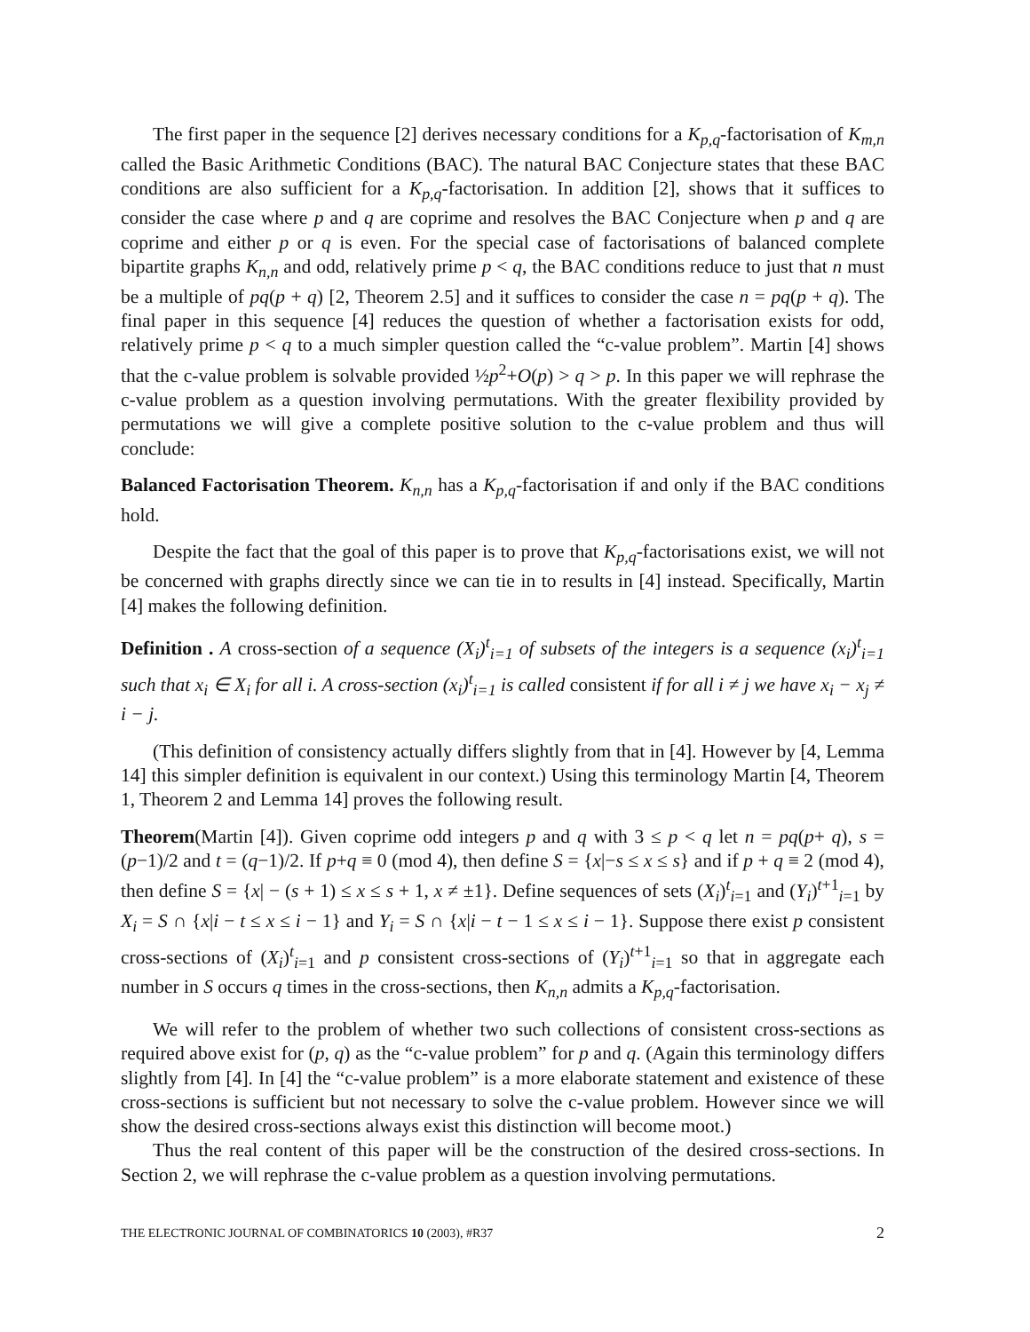The first paper in the sequence [2] derives necessary conditions for a K<sub>p,q</sub>-factorisation of K<sub>m,n</sub> called the Basic Arithmetic Conditions (BAC). The natural BAC Conjecture states that these BAC conditions are also sufficient for a K<sub>p,q</sub>-factorisation. In addition [2], shows that it suffices to consider the case where p and q are coprime and resolves the BAC Conjecture when p and q are coprime and either p or q is even. For the special case of factorisations of balanced complete bipartite graphs K<sub>n,n</sub> and odd, relatively prime p < q, the BAC conditions reduce to just that n must be a multiple of pq(p + q) [2, Theorem 2.5] and it suffices to consider the case n = pq(p + q). The final paper in this sequence [4] reduces the question of whether a factorisation exists for odd, relatively prime p < q to a much simpler question called the “c-value problem”. Martin [4] shows that the c-value problem is solvable provided ½p<sup>2</sup>+O(p) > q > p. In this paper we will rephrase the c-value problem as a question involving permutations. With the greater flexibility provided by permutations we will give a complete positive solution to the c-value problem and thus will conclude:
Balanced Factorisation Theorem. K<sub>n,n</sub> has a K<sub>p,q</sub>-factorisation if and only if the BAC conditions hold.
Despite the fact that the goal of this paper is to prove that K<sub>p,q</sub>-factorisations exist, we will not be concerned with graphs directly since we can tie in to results in [4] instead. Specifically, Martin [4] makes the following definition.
Definition . A cross-section of a sequence (X<sub>i</sub>)<sup>t</sup><sub>i=1</sub> of subsets of the integers is a sequence (x<sub>i</sub>)<sup>t</sup><sub>i=1</sub> such that x<sub>i</sub> ∈ X<sub>i</sub> for all i. A cross-section (x<sub>i</sub>)<sup>t</sup><sub>i=1</sub> is called consistent if for all i ≠ j we have x<sub>i</sub> − x<sub>j</sub> ≠ i − j.
(This definition of consistency actually differs slightly from that in [4]. However by [4, Lemma 14] this simpler definition is equivalent in our context.) Using this terminology Martin [4, Theorem 1, Theorem 2 and Lemma 14] proves the following result.
Theorem(Martin [4]). Given coprime odd integers p and q with 3 ≤ p < q let n = pq(p+ q), s = (p−1)/2 and t = (q−1)/2. If p+q ≡ 0 (mod 4), then define S = {x|−s ≤ x ≤ s} and if p + q ≡ 2 (mod 4), then define S = {x| − (s + 1) ≤ x ≤ s + 1, x ≠ ±1}. Define sequences of sets (X<sub>i</sub>)<sup>t</sup><sub>i=1</sub> and (Y<sub>i</sub>)<sup>t+1</sup><sub>i=1</sub> by X<sub>i</sub> = S ∩ {x|i − t ≤ x ≤ i − 1} and Y<sub>i</sub> = S ∩ {x|i − t − 1 ≤ x ≤ i − 1}. Suppose there exist p consistent cross-sections of (X<sub>i</sub>)<sup>t</sup><sub>i=1</sub> and p consistent cross-sections of (Y<sub>i</sub>)<sup>t+1</sup><sub>i=1</sub> so that in aggregate each number in S occurs q times in the cross-sections, then K<sub>n,n</sub> admits a K<sub>p,q</sub>-factorisation.
We will refer to the problem of whether two such collections of consistent cross-sections as required above exist for (p, q) as the “c-value problem” for p and q. (Again this terminology differs slightly from [4]. In [4] the “c-value problem” is a more elaborate statement and existence of these cross-sections is sufficient but not necessary to solve the c-value problem. However since we will show the desired cross-sections always exist this distinction will become moot.)
Thus the real content of this paper will be the construction of the desired cross-sections. In Section 2, we will rephrase the c-value problem as a question involving permutations.
THE ELECTRONIC JOURNAL OF COMBINATORICS 10 (2003), #R37 2